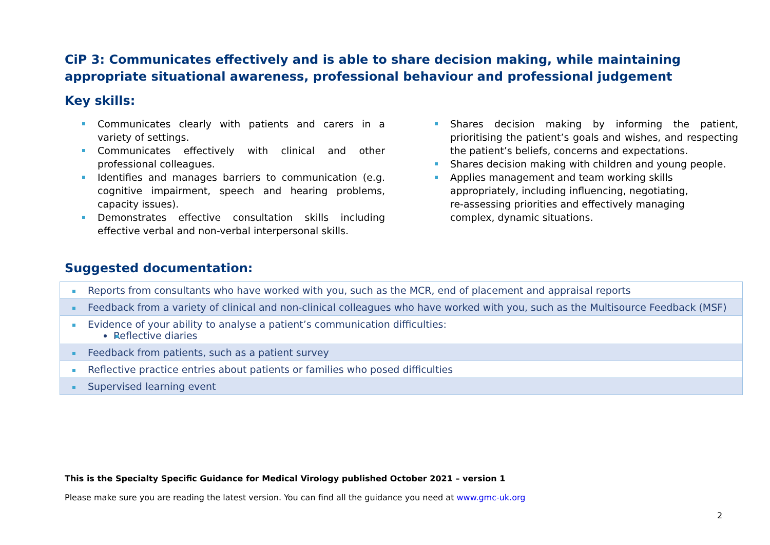CiP 3: Communicates effectively and is able to share decision making, while maintaining appropriate situational awareness, professional behaviour and professional judgement
Key skills:
Communicates clearly with patients and carers in a variety of settings.
Communicates effectively with clinical and other professional colleagues.
Identifies and manages barriers to communication (e.g. cognitive impairment, speech and hearing problems, capacity issues).
Demonstrates effective consultation skills including effective verbal and non-verbal interpersonal skills.
Shares decision making by informing the patient, prioritising the patient’s goals and wishes, and respecting the patient’s beliefs, concerns and expectations.
Shares decision making with children and young people.
Applies management and team working skills appropriately, including influencing, negotiating, re-assessing priorities and effectively managing complex, dynamic situations.
Suggested documentation:
| Reports from consultants who have worked with you, such as the MCR, end of placement and appraisal reports |
| Feedback from a variety of clinical and non-clinical colleagues who have worked with you, such as the Multisource Feedback (MSF) |
| Evidence of your ability to analyse a patient’s communication difficulties: Reflective diaries |
| Feedback from patients, such as a patient survey |
| Reflective practice entries about patients or families who posed difficulties |
| Supervised learning event |
This is the Specialty Specific Guidance for Medical Virology published October 2021 – version 1
Please make sure you are reading the latest version. You can find all the guidance you need at www.gmc-uk.org
2